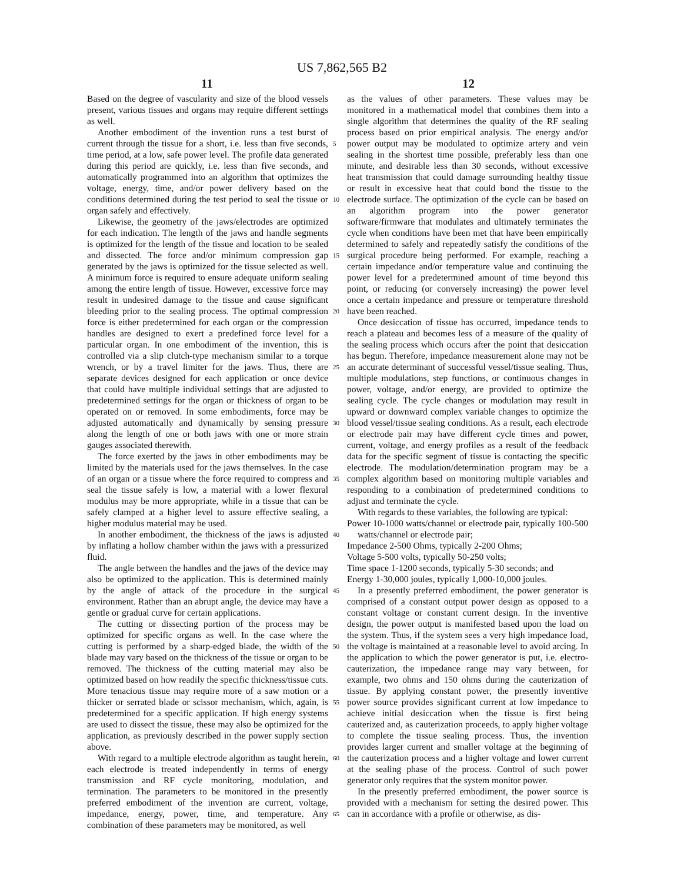US 7,862,565 B2
11 12
Based on the degree of vascularity and size of the blood vessels present, various tissues and organs may require different settings as well.
Another embodiment of the invention runs a test burst of current through the tissue for a short, i.e. less than five seconds, time period, at a low, safe power level. The profile data generated during this period are quickly, i.e. less than five seconds, and automatically programmed into an algorithm that optimizes the voltage, energy, time, and/or power delivery based on the conditions determined during the test period to seal the tissue or organ safely and effectively.
Likewise, the geometry of the jaws/electrodes are optimized for each indication. The length of the jaws and handle segments is optimized for the length of the tissue and location to be sealed and dissected. The force and/or minimum compression gap generated by the jaws is optimized for the tissue selected as well. A minimum force is required to ensure adequate uniform sealing among the entire length of tissue. However, excessive force may result in undesired damage to the tissue and cause significant bleeding prior to the sealing process. The optimal compression force is either predetermined for each organ or the compression handles are designed to exert a predefined force level for a particular organ. In one embodiment of the invention, this is controlled via a slip clutch-type mechanism similar to a torque wrench, or by a travel limiter for the jaws. Thus, there are separate devices designed for each application or once device that could have multiple individual settings that are adjusted to predetermined settings for the organ or thickness of organ to be operated on or removed. In some embodiments, force may be adjusted automatically and dynamically by sensing pressure along the length of one or both jaws with one or more strain gauges associated therewith.
The force exerted by the jaws in other embodiments may be limited by the materials used for the jaws themselves. In the case of an organ or a tissue where the force required to compress and seal the tissue safely is low, a material with a lower flexural modulus may be more appropriate, while in a tissue that can be safely clamped at a higher level to assure effective sealing, a higher modulus material may be used.
In another embodiment, the thickness of the jaws is adjusted by inflating a hollow chamber within the jaws with a pressurized fluid.
The angle between the handles and the jaws of the device may also be optimized to the application. This is determined mainly by the angle of attack of the procedure in the surgical environment. Rather than an abrupt angle, the device may have a gentle or gradual curve for certain applications.
The cutting or dissecting portion of the process may be optimized for specific organs as well. In the case where the cutting is performed by a sharp-edged blade, the width of the blade may vary based on the thickness of the tissue or organ to be removed. The thickness of the cutting material may also be optimized based on how readily the specific thickness/tissue cuts. More tenacious tissue may require more of a saw motion or a thicker or serrated blade or scissor mechanism, which, again, is predetermined for a specific application. If high energy systems are used to dissect the tissue, these may also be optimized for the application, as previously described in the power supply section above.
With regard to a multiple electrode algorithm as taught herein, each electrode is treated independently in terms of energy transmission and RF cycle monitoring, modulation, and termination. The parameters to be monitored in the presently preferred embodiment of the invention are current, voltage, impedance, energy, power, time, and temperature. Any combination of these parameters may be monitored, as well
5
10
15
20
25
30
35
40
45
50
55
60
65
as the values of other parameters. These values may be monitored in a mathematical model that combines them into a single algorithm that determines the quality of the RF sealing process based on prior empirical analysis. The energy and/or power output may be modulated to optimize artery and vein sealing in the shortest time possible, preferably less than one minute, and desirable less than 30 seconds, without excessive heat transmission that could damage surrounding healthy tissue or result in excessive heat that could bond the tissue to the electrode surface. The optimization of the cycle can be based on an algorithm program into the power generator software/firmware that modulates and ultimately terminates the cycle when conditions have been met that have been empirically determined to safely and repeatedly satisfy the conditions of the surgical procedure being performed. For example, reaching a certain impedance and/or temperature value and continuing the power level for a predetermined amount of time beyond this point, or reducing (or conversely increasing) the power level once a certain impedance and pressure or temperature threshold have been reached.
Once desiccation of tissue has occurred, impedance tends to reach a plateau and becomes less of a measure of the quality of the sealing process which occurs after the point that desiccation has begun. Therefore, impedance measurement alone may not be an accurate determinant of successful vessel/tissue sealing. Thus, multiple modulations, step functions, or continuous changes in power, voltage, and/or energy, are provided to optimize the sealing cycle. The cycle changes or modulation may result in upward or downward complex variable changes to optimize the blood vessel/tissue sealing conditions. As a result, each electrode or electrode pair may have different cycle times and power, current, voltage, and energy profiles as a result of the feedback data for the specific segment of tissue is contacting the specific electrode. The modulation/determination program may be a complex algorithm based on monitoring multiple variables and responding to a combination of predetermined conditions to adjust and terminate the cycle.
With regards to these variables, the following are typical:
Power 10-1000 watts/channel or electrode pair, typically 100-500 watts/channel or electrode pair;
Impedance 2-500 Ohms, typically 2-200 Ohms;
Voltage 5-500 volts, typically 50-250 volts;
Time space 1-1200 seconds, typically 5-30 seconds; and
Energy 1-30,000 joules, typically 1,000-10,000 joules.
In a presently preferred embodiment, the power generator is comprised of a constant output power design as opposed to a constant voltage or constant current design. In the inventive design, the power output is manifested based upon the load on the system. Thus, if the system sees a very high impedance load, the voltage is maintained at a reasonable level to avoid arcing. In the application to which the power generator is put, i.e. electro-cauterization, the impedance range may vary between, for example, two ohms and 150 ohms during the cauterization of tissue. By applying constant power, the presently inventive power source provides significant current at low impedance to achieve initial desiccation when the tissue is first being cauterized and, as cauterization proceeds, to apply higher voltage to complete the tissue sealing process. Thus, the invention provides larger current and smaller voltage at the beginning of the cauterization process and a higher voltage and lower current at the sealing phase of the process. Control of such power generator only requires that the system monitor power.
In the presently preferred embodiment, the power source is provided with a mechanism for setting the desired power. This can in accordance with a profile or otherwise, as dis-